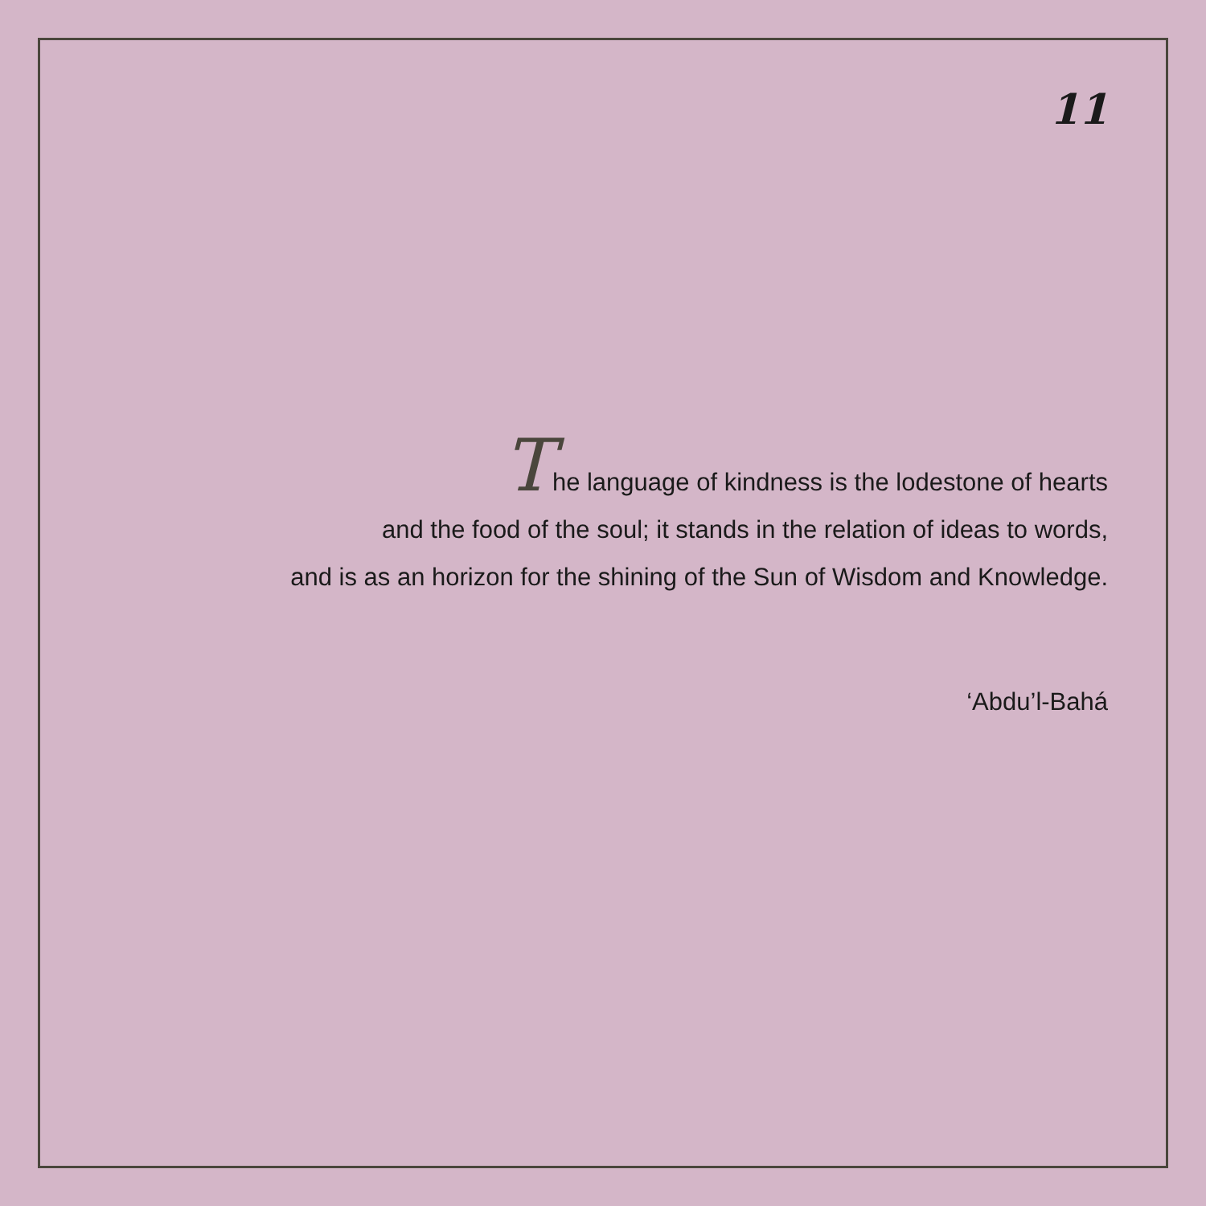11
The language of kindness is the lodestone of hearts
and the food of the soul; it stands in the relation of ideas to words,
and is as an horizon for the shining of the Sun of Wisdom and Knowledge.
‘Abdu’l-Bahá